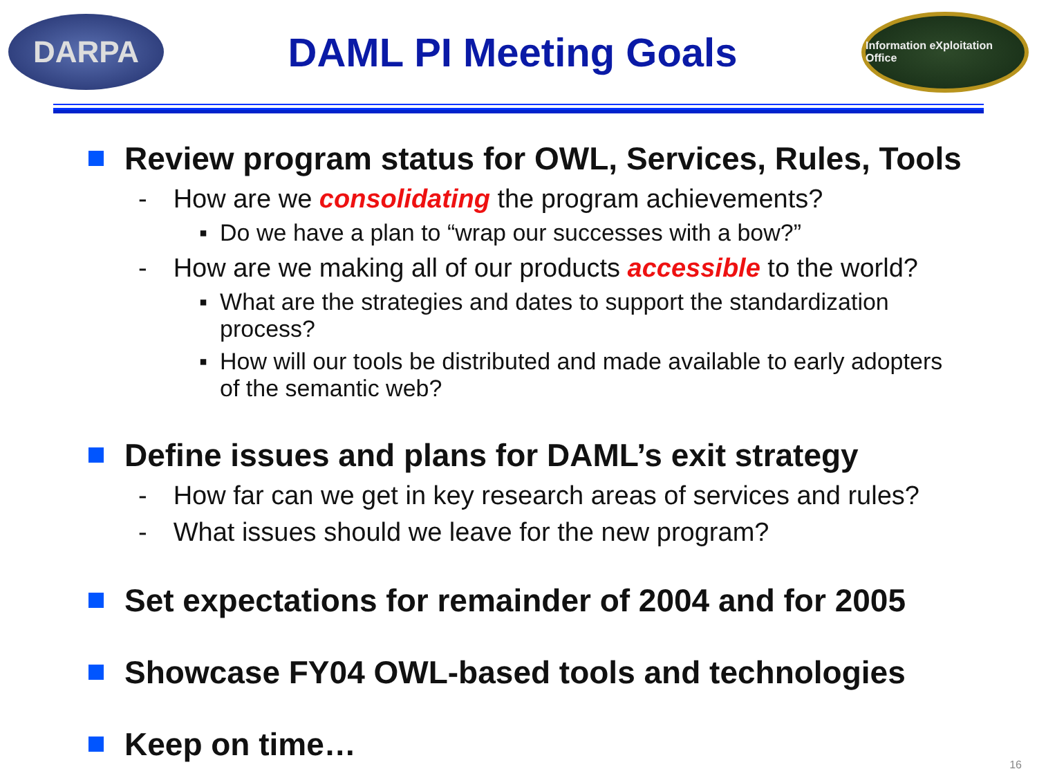DARPA
DAML PI Meeting Goals
Information eXploitation Office
Review program status for OWL, Services, Rules, Tools
- How are we consolidating the program achievements?
▪ Do we have a plan to “wrap our successes with a bow?”
- How are we making all of our products accessible to the world?
▪ What are the strategies and dates to support the standardization process?
▪ How will our tools be distributed and made available to early adopters of the semantic web?
Define issues and plans for DAML’s exit strategy
- How far can we get in key research areas of services and rules?
- What issues should we leave for the new program?
Set expectations for remainder of 2004 and for 2005
Showcase FY04 OWL-based tools and technologies
Keep on time…
16